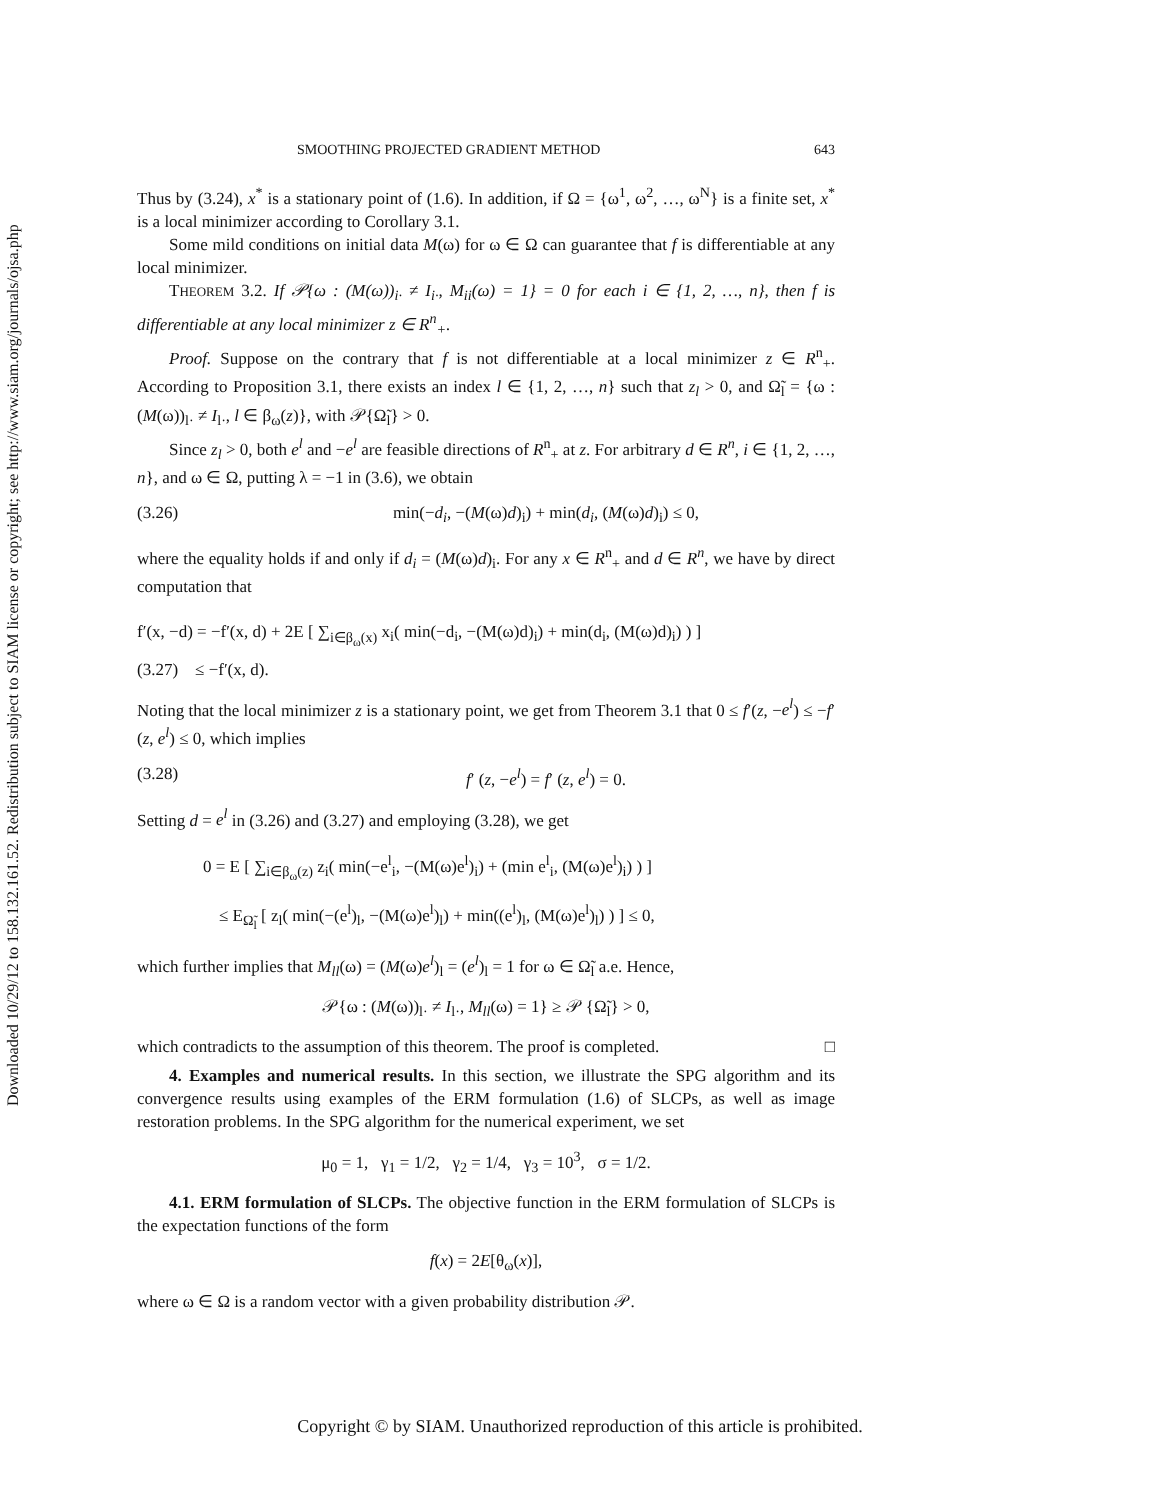Downloaded 10/29/12 to 158.132.161.52. Redistribution subject to SIAM license or copyright; see http://www.siam.org/journals/ojsa.php
SMOOTHING PROJECTED GRADIENT METHOD 643
Thus by (3.24), x<sup>*</sup> is a stationary point of (1.6). In addition, if Ω = {ω<sup>1</sup>, ω<sup>2</sup>, …, ω<sup>N</sup>} is a finite set, x<sup>*</sup> is a local minimizer according to Corollary 3.1.
Some mild conditions on initial data M(ω) for ω ∈ Ω can guarantee that f is differentiable at any local minimizer.
THEOREM 3.2. If 𝒫{ω : (M(ω))<sub>i·</sub> ≠ I<sub>i·</sub>, M<sub>ii</sub>(ω) = 1} = 0 for each i ∈ {1, 2, …, n}, then f is differentiable at any local minimizer z ∈ R<sup>n</sup><sub>+</sub>.
Proof. Suppose on the contrary that f is not differentiable at a local minimizer z ∈ R<sup>n</sup><sub>+</sub>. According to Proposition 3.1, there exists an index l ∈ {1, 2, …, n} such that z<sub>l</sub> > 0, and Ω̃<sub>l</sub> = {ω : (M(ω))<sub>l·</sub> ≠ I<sub>l·</sub>, l ∈ β<sub>ω</sub>(z)}, with 𝒫{Ω̃<sub>l</sub>} > 0.
Since z<sub>l</sub> > 0, both e<sup>l</sup> and −e<sup>l</sup> are feasible directions of R<sup>n</sup><sub>+</sub> at z. For arbitrary d ∈ R<sup>n</sup>, i ∈ {1, 2, …, n}, and ω ∈ Ω, putting λ = −1 in (3.6), we obtain
(3.26) min(−d<sub>i</sub>, −(M(ω)d)<sub>i</sub>) + min(d<sub>i</sub>, (M(ω)d)<sub>i</sub>) ≤ 0,
where the equality holds if and only if d<sub>i</sub> = (M(ω)d)<sub>i</sub>. For any x ∈ R<sup>n</sup><sub>+</sub> and d ∈ R<sup>n</sup>, we have by direct computation that
f′(x, −d) = −f′(x, d) + 2E [ ∑<sub>i∈β<sub>ω</sub>(x)</sub> x<sub>i</sub>( min(−d<sub>i</sub>, −(M(ω)d)<sub>i</sub>) + min(d<sub>i</sub>, (M(ω)d)<sub>i</sub>) ) ]
(3.27) ≤ −f′(x, d).
Noting that the local minimizer z is a stationary point, we get from Theorem 3.1 that 0 ≤ f′(z, −e<sup>l</sup>) ≤ −f′(z, e<sup>l</sup>) ≤ 0, which implies
(3.28) f′ (z, −e<sup>l</sup>) = f′ (z, e<sup>l</sup>) = 0.
Setting d = e<sup>l</sup> in (3.26) and (3.27) and employing (3.28), we get
0 = E [ ∑<sub>i∈β<sub>ω</sub>(z)</sub> z<sub>i</sub>( min(−e<sup>l</sup><sub>i</sub>, −(M(ω)e<sup>l</sup>)<sub>i</sub>) + (min e<sup>l</sup><sub>i</sub>, (M(ω)e<sup>l</sup>)<sub>i</sub>) ) ]
≤ E<sub>Ω̃<sub>l</sub></sub> [ z<sub>l</sub>( min(−(e<sup>l</sup>)<sub>l</sub>, −(M(ω)e<sup>l</sup>)<sub>l</sub>) + min((e<sup>l</sup>)<sub>l</sub>, (M(ω)e<sup>l</sup>)<sub>l</sub>) ) ] ≤ 0,
which further implies that M<sub>ll</sub>(ω) = (M(ω)e<sup>l</sup>)<sub>l</sub> = (e<sup>l</sup>)<sub>l</sub> = 1 for ω ∈ Ω̃<sub>l</sub> a.e. Hence,
𝒫{ω : (M(ω))<sub>l·</sub> ≠ I<sub>l·</sub>, M<sub>ll</sub>(ω) = 1} ≥ 𝒫 {Ω̃<sub>l</sub>} > 0,
which contradicts to the assumption of this theorem. The proof is completed. □
4. Examples and numerical results. In this section, we illustrate the SPG algorithm and its convergence results using examples of the ERM formulation (1.6) of SLCPs, as well as image restoration problems. In the SPG algorithm for the numerical experiment, we set
μ<sub>0</sub> = 1, γ<sub>1</sub> = 1/2, γ<sub>2</sub> = 1/4, γ<sub>3</sub> = 10<sup>3</sup>, σ = 1/2.
4.1. ERM formulation of SLCPs. The objective function in the ERM formulation of SLCPs is the expectation functions of the form
f(x) = 2E[θ<sub>ω</sub>(x)],
where ω ∈ Ω is a random vector with a given probability distribution 𝒫.
Copyright © by SIAM. Unauthorized reproduction of this article is prohibited.